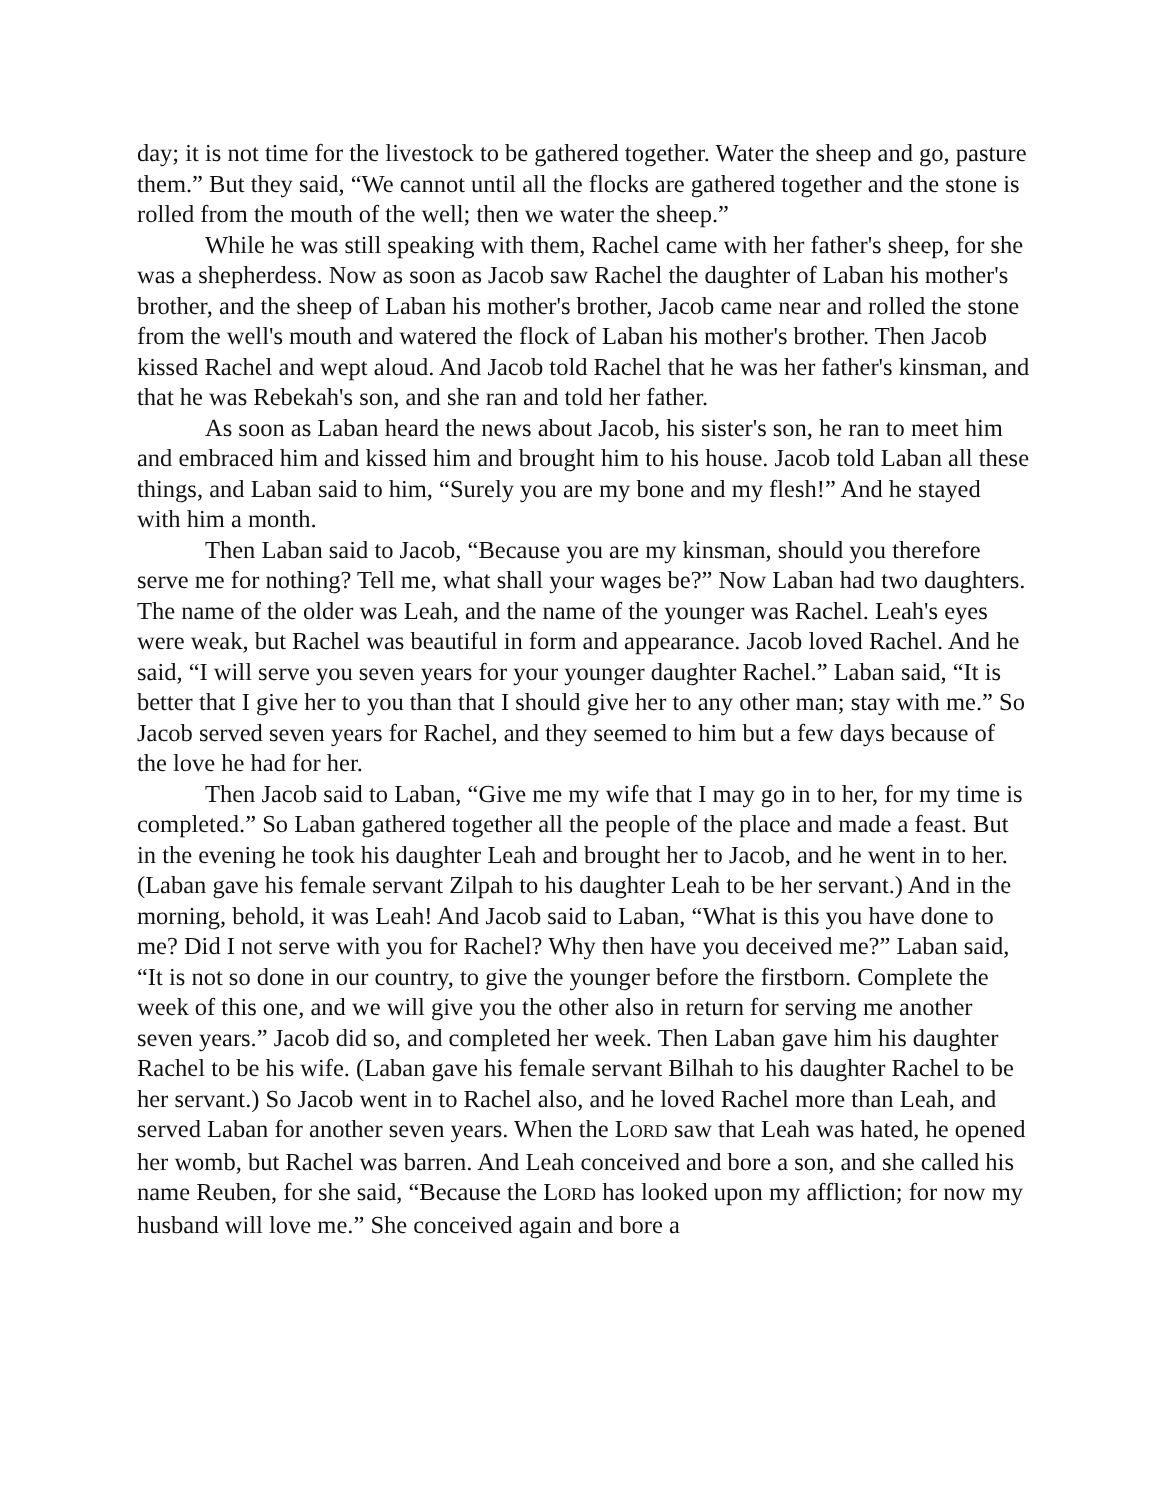day; it is not time for the livestock to be gathered together. Water the sheep and go, pasture them.” But they said, “We cannot until all the flocks are gathered together and the stone is rolled from the mouth of the well; then we water the sheep.”
While he was still speaking with them, Rachel came with her father's sheep, for she was a shepherdess. Now as soon as Jacob saw Rachel the daughter of Laban his mother's brother, and the sheep of Laban his mother's brother, Jacob came near and rolled the stone from the well's mouth and watered the flock of Laban his mother's brother. Then Jacob kissed Rachel and wept aloud. And Jacob told Rachel that he was her father's kinsman, and that he was Rebekah's son, and she ran and told her father.
As soon as Laban heard the news about Jacob, his sister's son, he ran to meet him and embraced him and kissed him and brought him to his house. Jacob told Laban all these things, and Laban said to him, “Surely you are my bone and my flesh!” And he stayed with him a month.
Then Laban said to Jacob, “Because you are my kinsman, should you therefore serve me for nothing? Tell me, what shall your wages be?” Now Laban had two daughters. The name of the older was Leah, and the name of the younger was Rachel. Leah's eyes were weak, but Rachel was beautiful in form and appearance. Jacob loved Rachel. And he said, “I will serve you seven years for your younger daughter Rachel.” Laban said, “It is better that I give her to you than that I should give her to any other man; stay with me.” So Jacob served seven years for Rachel, and they seemed to him but a few days because of the love he had for her.
Then Jacob said to Laban, “Give me my wife that I may go in to her, for my time is completed.” So Laban gathered together all the people of the place and made a feast. But in the evening he took his daughter Leah and brought her to Jacob, and he went in to her. (Laban gave his female servant Zilpah to his daughter Leah to be her servant.) And in the morning, behold, it was Leah! And Jacob said to Laban, “What is this you have done to me? Did I not serve with you for Rachel? Why then have you deceived me?” Laban said, “It is not so done in our country, to give the younger before the firstborn. Complete the week of this one, and we will give you the other also in return for serving me another seven years.” Jacob did so, and completed her week. Then Laban gave him his daughter Rachel to be his wife. (Laban gave his female servant Bilhah to his daughter Rachel to be her servant.) So Jacob went in to Rachel also, and he loved Rachel more than Leah, and served Laban for another seven years. When the LORD saw that Leah was hated, he opened her womb, but Rachel was barren. And Leah conceived and bore a son, and she called his name Reuben, for she said, “Because the LORD has looked upon my affliction; for now my husband will love me.” She conceived again and bore a